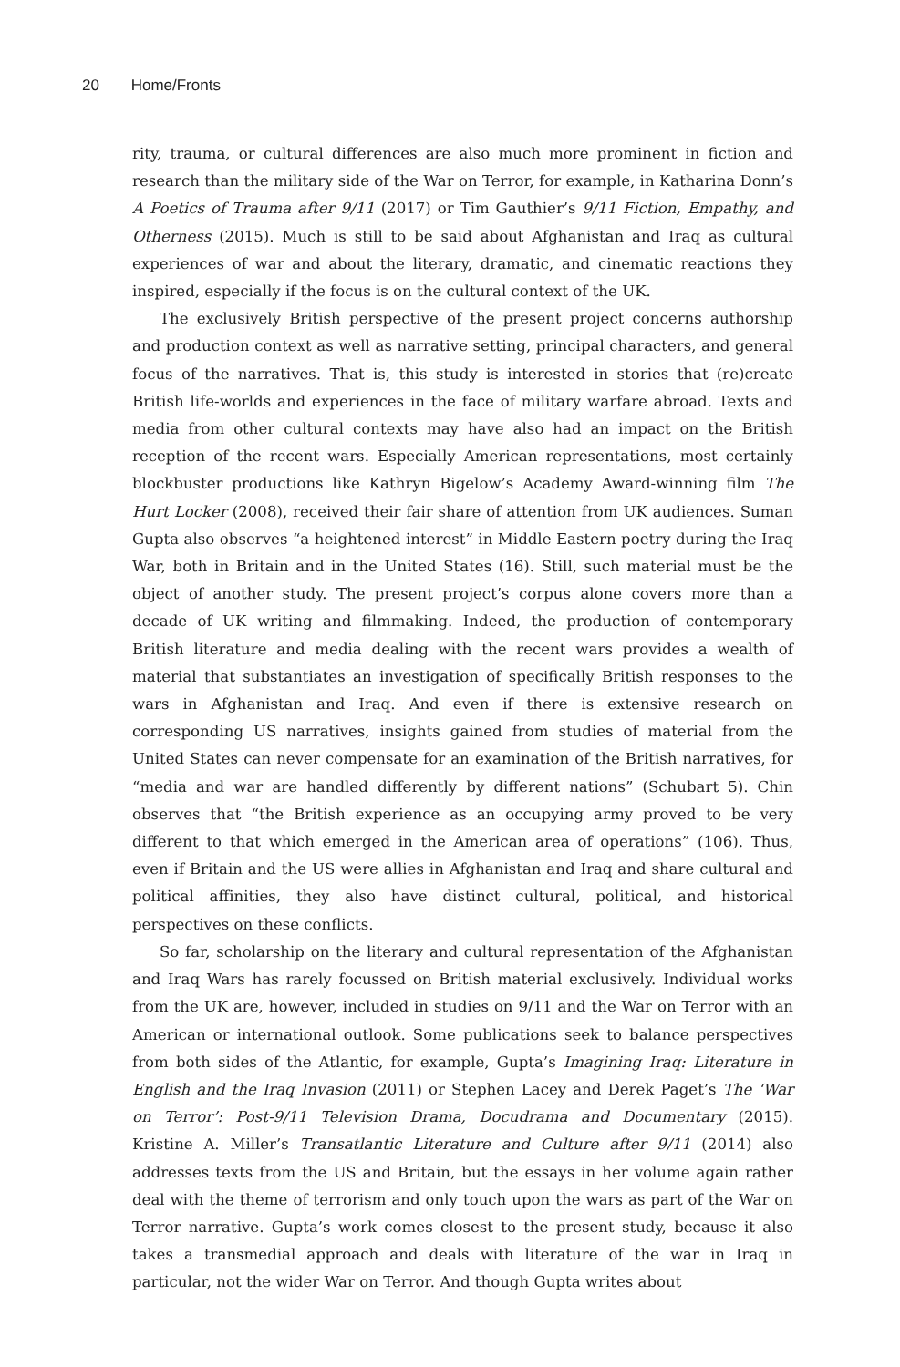20 Home/Fronts
rity, trauma, or cultural differences are also much more prominent in fiction and research than the military side of the War on Terror, for example, in Katharina Donn’s A Poetics of Trauma after 9/11 (2017) or Tim Gauthier’s 9/11 Fiction, Empathy, and Otherness (2015). Much is still to be said about Afghanistan and Iraq as cultural experiences of war and about the literary, dramatic, and cinematic reactions they inspired, especially if the focus is on the cultural context of the UK.
The exclusively British perspective of the present project concerns authorship and production context as well as narrative setting, principal characters, and general focus of the narratives. That is, this study is interested in stories that (re)create British life-worlds and experiences in the face of military warfare abroad. Texts and media from other cultural contexts may have also had an impact on the British reception of the recent wars. Especially American representations, most certainly blockbuster productions like Kathryn Bigelow’s Academy Award-winning film The Hurt Locker (2008), received their fair share of attention from UK audiences. Suman Gupta also observes “a heightened interest” in Middle Eastern poetry during the Iraq War, both in Britain and in the United States (16). Still, such material must be the object of another study. The present project’s corpus alone covers more than a decade of UK writing and filmmaking. Indeed, the production of contemporary British literature and media dealing with the recent wars provides a wealth of material that substantiates an investigation of specifically British responses to the wars in Afghanistan and Iraq. And even if there is extensive research on corresponding US narratives, insights gained from studies of material from the United States can never compensate for an examination of the British narratives, for “media and war are handled differently by different nations” (Schubart 5). Chin observes that “the British experience as an occupying army proved to be very different to that which emerged in the American area of operations” (106). Thus, even if Britain and the US were allies in Afghanistan and Iraq and share cultural and political affinities, they also have distinct cultural, political, and historical perspectives on these conflicts.
So far, scholarship on the literary and cultural representation of the Afghanistan and Iraq Wars has rarely focussed on British material exclusively. Individual works from the UK are, however, included in studies on 9/11 and the War on Terror with an American or international outlook. Some publications seek to balance perspectives from both sides of the Atlantic, for example, Gupta’s Imagining Iraq: Literature in English and the Iraq Invasion (2011) or Stephen Lacey and Derek Paget’s The ‘War on Terror’: Post-9/11 Television Drama, Docudrama and Documentary (2015). Kristine A. Miller’s Transatlantic Literature and Culture after 9/11 (2014) also addresses texts from the US and Britain, but the essays in her volume again rather deal with the theme of terrorism and only touch upon the wars as part of the War on Terror narrative. Gupta’s work comes closest to the present study, because it also takes a transmedial approach and deals with literature of the war in Iraq in particular, not the wider War on Terror. And though Gupta writes about